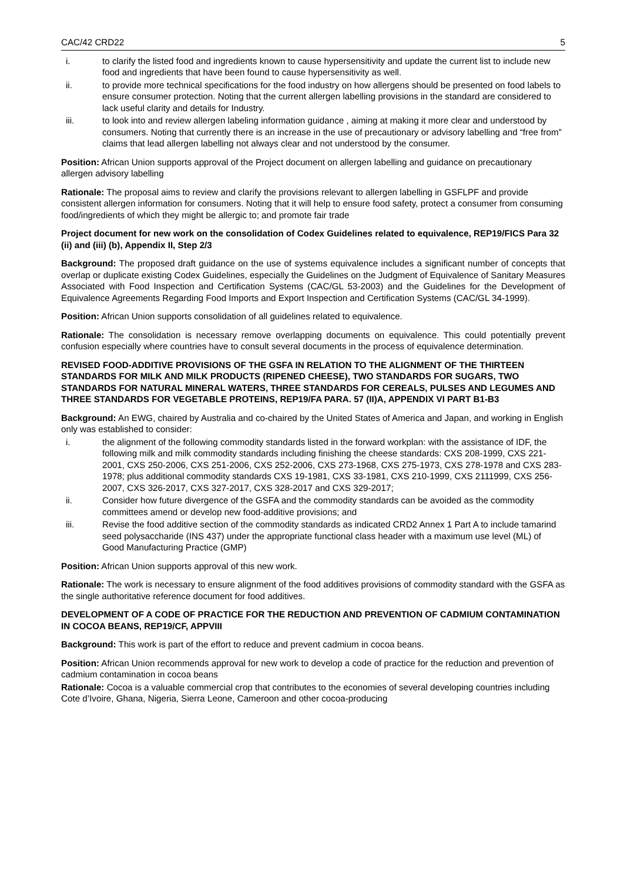CAC/42 CRD22 5
i. to clarify the listed food and ingredients known to cause hypersensitivity and update the current list to include new food and ingredients that have been found to cause hypersensitivity as well.
ii. to provide more technical specifications for the food industry on how allergens should be presented on food labels to ensure consumer protection. Noting that the current allergen labelling provisions in the standard are considered to lack useful clarity and details for Industry.
iii. to look into and review allergen labeling information guidance , aiming at making it more clear and understood by consumers. Noting that currently there is an increase in the use of precautionary or advisory labelling and “free from” claims that lead allergen labelling not always clear and not understood by the consumer.
Position: African Union supports approval of the Project document on allergen labelling and guidance on precautionary allergen advisory labelling
Rationale: The proposal aims to review and clarify the provisions relevant to allergen labelling in GSFLPF and provide consistent allergen information for consumers. Noting that it will help to ensure food safety, protect a consumer from consuming food/ingredients of which they might be allergic to; and promote fair trade
Project document for new work on the consolidation of Codex Guidelines related to equivalence, REP19/FICS Para 32 (ii) and (iii) (b), Appendix II, Step 2/3
Background: The proposed draft guidance on the use of systems equivalence includes a significant number of concepts that overlap or duplicate existing Codex Guidelines, especially the Guidelines on the Judgment of Equivalence of Sanitary Measures Associated with Food Inspection and Certification Systems (CAC/GL 53-2003) and the Guidelines for the Development of Equivalence Agreements Regarding Food Imports and Export Inspection and Certification Systems (CAC/GL 34-1999).
Position: African Union supports consolidation of all guidelines related to equivalence.
Rationale: The consolidation is necessary remove overlapping documents on equivalence. This could potentially prevent confusion especially where countries have to consult several documents in the process of equivalence determination.
REVISED FOOD-ADDITIVE PROVISIONS OF THE GSFA IN RELATION TO THE ALIGNMENT OF THE THIRTEEN STANDARDS FOR MILK AND MILK PRODUCTS (RIPENED CHEESE), TWO STANDARDS FOR SUGARS, TWO STANDARDS FOR NATURAL MINERAL WATERS, THREE STANDARDS FOR CEREALS, PULSES AND LEGUMES AND THREE STANDARDS FOR VEGETABLE PROTEINS, REP19/FA PARA. 57 (II)A, APPENDIX VI PART B1-B3
Background: An EWG, chaired by Australia and co-chaired by the United States of America and Japan, and working in English only was established to consider:
i. the alignment of the following commodity standards listed in the forward workplan: with the assistance of IDF, the following milk and milk commodity standards including finishing the cheese standards: CXS 208-1999, CXS 221-2001, CXS 250-2006, CXS 251-2006, CXS 252-2006, CXS 273-1968, CXS 275-1973, CXS 278-1978 and CXS 283-1978; plus additional commodity standards CXS 19-1981, CXS 33-1981, CXS 210-1999, CXS 2111999, CXS 256-2007, CXS 326-2017, CXS 327-2017, CXS 328-2017 and CXS 329-2017;
ii. Consider how future divergence of the GSFA and the commodity standards can be avoided as the commodity committees amend or develop new food-additive provisions; and
iii. Revise the food additive section of the commodity standards as indicated CRD2 Annex 1 Part A to include tamarind seed polysaccharide (INS 437) under the appropriate functional class header with a maximum use level (ML) of Good Manufacturing Practice (GMP)
Position: African Union supports approval of this new work.
Rationale: The work is necessary to ensure alignment of the food additives provisions of commodity standard with the GSFA as the single authoritative reference document for food additives.
DEVELOPMENT OF A CODE OF PRACTICE FOR THE REDUCTION AND PREVENTION OF CADMIUM CONTAMINATION IN COCOA BEANS, REP19/CF, APPVIII
Background: This work is part of the effort to reduce and prevent cadmium in cocoa beans.
Position: African Union recommends approval for new work to develop a code of practice for the reduction and prevention of cadmium contamination in cocoa beans
Rationale: Cocoa is a valuable commercial crop that contributes to the economies of several developing countries including Cote d’Ivoire, Ghana, Nigeria, Sierra Leone, Cameroon and other cocoa-producing